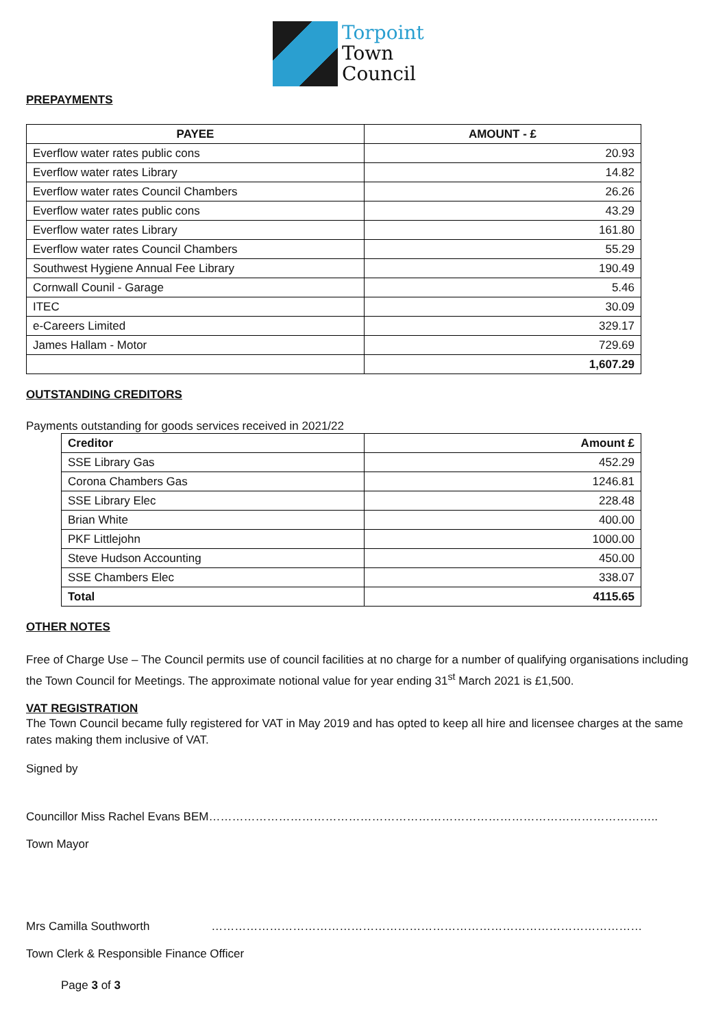Torpoint
Town
Council
PREPAYMENTS
| PAYEE | AMOUNT - £ |
| --- | --- |
| Everflow water rates public cons | 20.93 |
| Everflow water rates Library | 14.82 |
| Everflow water rates Council Chambers | 26.26 |
| Everflow water rates public cons | 43.29 |
| Everflow water rates Library | 161.80 |
| Everflow water rates Council Chambers | 55.29 |
| Southwest Hygiene Annual Fee Library | 190.49 |
| Cornwall Counil - Garage | 5.46 |
| ITEC | 30.09 |
| e-Careers Limited | 329.17 |
| James Hallam - Motor | 729.69 |
| | 1,607.29 |
OUTSTANDING CREDITORS
Payments outstanding for goods services received in 2021/22
| Creditor | Amount £ |
| --- | --- |
| SSE Library Gas | 452.29 |
| Corona Chambers Gas | 1246.81 |
| SSE Library Elec | 228.48 |
| Brian White | 400.00 |
| PKF Littlejohn | 1000.00 |
| Steve Hudson Accounting | 450.00 |
| SSE Chambers Elec | 338.07 |
| Total | 4115.65 |
OTHER NOTES
Free of Charge Use – The Council permits use of council facilities at no charge for a number of qualifying organisations including the Town Council for Meetings. The approximate notional value for year ending 31<sup>st</sup> March 2021 is £1,500.
VAT REGISTRATION
The Town Council became fully registered for VAT in May 2019 and has opted to keep all hire and licensee charges at the same rates making them inclusive of VAT.
Signed by
Councillor Miss Rachel Evans BEM……………………………………………………………………………………………………..
Town Mayor
Mrs Camilla Southworth …………………………………………………………………………………………………
Town Clerk & Responsible Finance Officer
Page 3 of 3